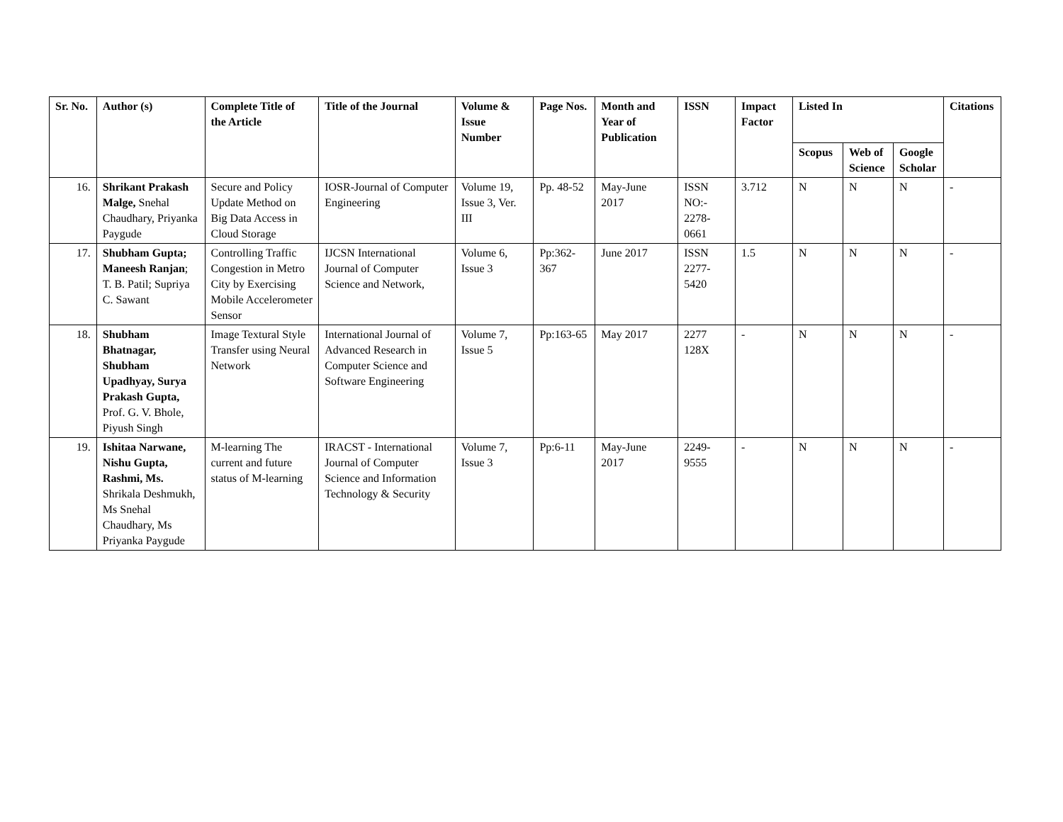| Sr. No. | Author (s) | Complete Title of the Article | Title of the Journal | Volume & Issue Number | Page Nos. | Month and Year of Publication | ISSN | Impact Factor | Listed In | | | Citations |
| --- | --- | --- | --- | --- | --- | --- | --- | --- | --- | --- | --- | --- |
| | | | | | | | | | Scopus | Web of Science | Google Scholar | |
| 16. | Shrikant Prakash Malge, Snehal Chaudhary, Priyanka Paygude | Secure and Policy Update Method on Big Data Access in Cloud Storage | IOSR-Journal of Computer Engineering | Volume 19, Issue 3, Ver. III | Pp. 48-52 | May-June 2017 | ISSN NO:- 2278-0661 | 3.712 | N | N | N | - |
| 17. | Shubham Gupta; Maneesh Ranjan ; T. B. Patil; Supriya C. Sawant | Controlling Traffic Congestion in Metro City by Exercising Mobile Accelerometer Sensor | IJCSN International Journal of Computer Science and Network, | Volume 6, Issue 3 | Pp:362-367 | June 2017 | ISSN 2277-5420 | 1.5 | N | N | N | - |
| 18. | Shubham Bhatnagar, Shubham Upadhyay, Surya Prakash Gupta, Prof. G. V. Bhole, Piyush Singh | Image Textural Style Transfer using Neural Network | International Journal of Advanced Research in Computer Science and Software Engineering | Volume 7, Issue 5 | Pp:163-65 | May 2017 | 2277 128X | - | N | N | N | - |
| 19. | Ishitaa Narwane, Nishu Gupta, Rashmi, Ms. Shrikala Deshmukh, Ms Snehal Chaudhary, Ms Priyanka Paygude | M-learning The current and future status of M-learning | IRACST - International Journal of Computer Science and Information Technology & Security | Volume 7, Issue 3 | Pp:6-11 | May-June 2017 | 2249-9555 | - | N | N | N | - |